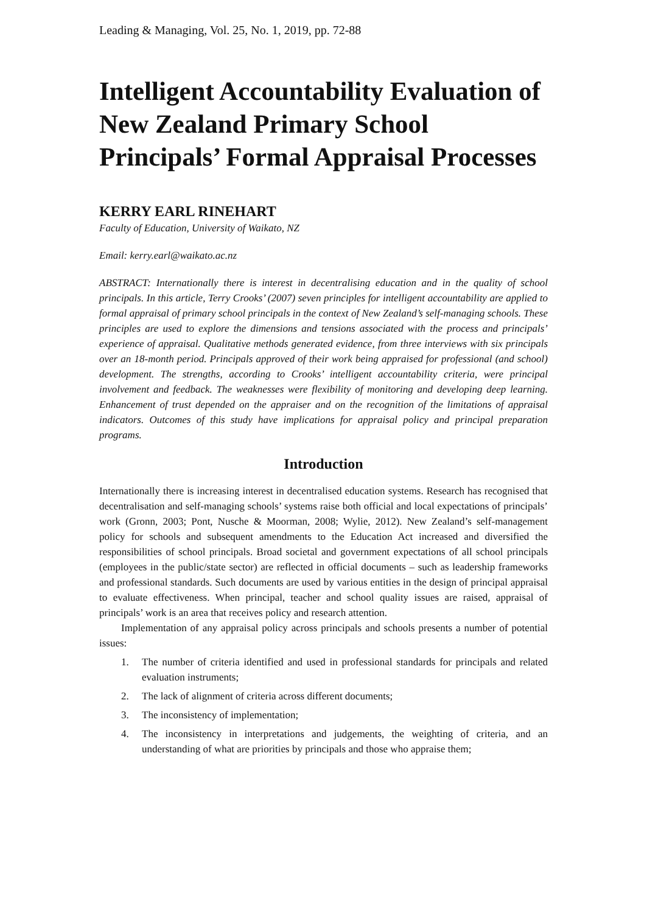Leading & Managing, Vol. 25, No. 1, 2019, pp. 72-88
Intelligent Accountability Evaluation of New Zealand Primary School Principals’ Formal Appraisal Processes
KERRY EARL RINEHART
Faculty of Education, University of Waikato, NZ
Email: kerry.earl@waikato.ac.nz
ABSTRACT: Internationally there is interest in decentralising education and in the quality of school principals. In this article, Terry Crooks’ (2007) seven principles for intelligent accountability are applied to formal appraisal of primary school principals in the context of New Zealand’s self-managing schools. These principles are used to explore the dimensions and tensions associated with the process and principals’ experience of appraisal. Qualitative methods generated evidence, from three interviews with six principals over an 18-month period. Principals approved of their work being appraised for professional (and school) development. The strengths, according to Crooks’ intelligent accountability criteria, were principal involvement and feedback. The weaknesses were flexibility of monitoring and developing deep learning. Enhancement of trust depended on the appraiser and on the recognition of the limitations of appraisal indicators. Outcomes of this study have implications for appraisal policy and principal preparation programs.
Introduction
Internationally there is increasing interest in decentralised education systems. Research has recognised that decentralisation and self-managing schools’ systems raise both official and local expectations of principals’ work (Gronn, 2003; Pont, Nusche & Moorman, 2008; Wylie, 2012). New Zealand’s self-management policy for schools and subsequent amendments to the Education Act increased and diversified the responsibilities of school principals. Broad societal and government expectations of all school principals (employees in the public/state sector) are reflected in official documents – such as leadership frameworks and professional standards. Such documents are used by various entities in the design of principal appraisal to evaluate effectiveness. When principal, teacher and school quality issues are raised, appraisal of principals’ work is an area that receives policy and research attention.
Implementation of any appraisal policy across principals and schools presents a number of potential issues:
1. The number of criteria identified and used in professional standards for principals and related evaluation instruments;
2. The lack of alignment of criteria across different documents;
3. The inconsistency of implementation;
4. The inconsistency in interpretations and judgements, the weighting of criteria, and an understanding of what are priorities by principals and those who appraise them;